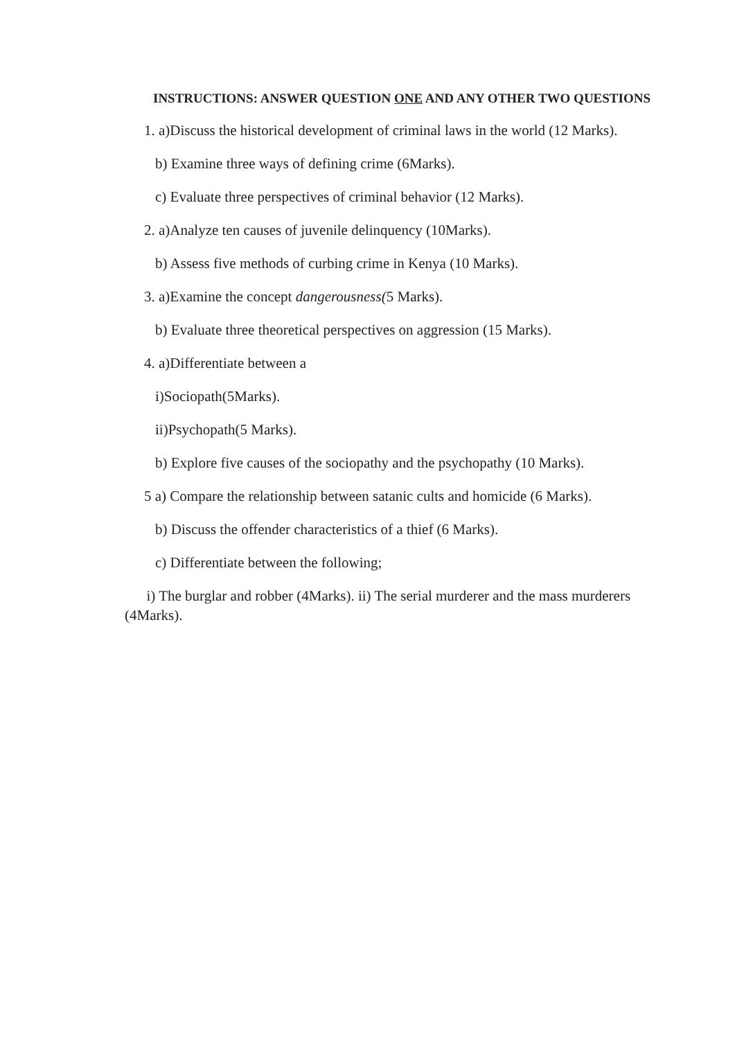INSTRUCTIONS: ANSWER QUESTION ONE AND ANY OTHER TWO QUESTIONS
1. a)Discuss the historical development of criminal laws in the world (12 Marks).
b) Examine three ways of defining crime (6Marks).
c) Evaluate three perspectives of criminal behavior (12 Marks).
2. a)Analyze ten causes of juvenile delinquency (10Marks).
b) Assess five methods of curbing crime in Kenya (10 Marks).
3. a)Examine the concept dangerousness(5 Marks).
b) Evaluate three theoretical perspectives on aggression (15 Marks).
4. a)Differentiate between a
i)Sociopath(5Marks).
ii)Psychopath(5 Marks).
b) Explore five causes of the sociopathy and the psychopathy (10 Marks).
5 a) Compare the relationship between satanic cults and homicide (6 Marks).
b) Discuss the offender characteristics of a thief (6 Marks).
c) Differentiate between the following;
i) The burglar and robber (4Marks). ii) The serial murderer and the mass murderers (4Marks).